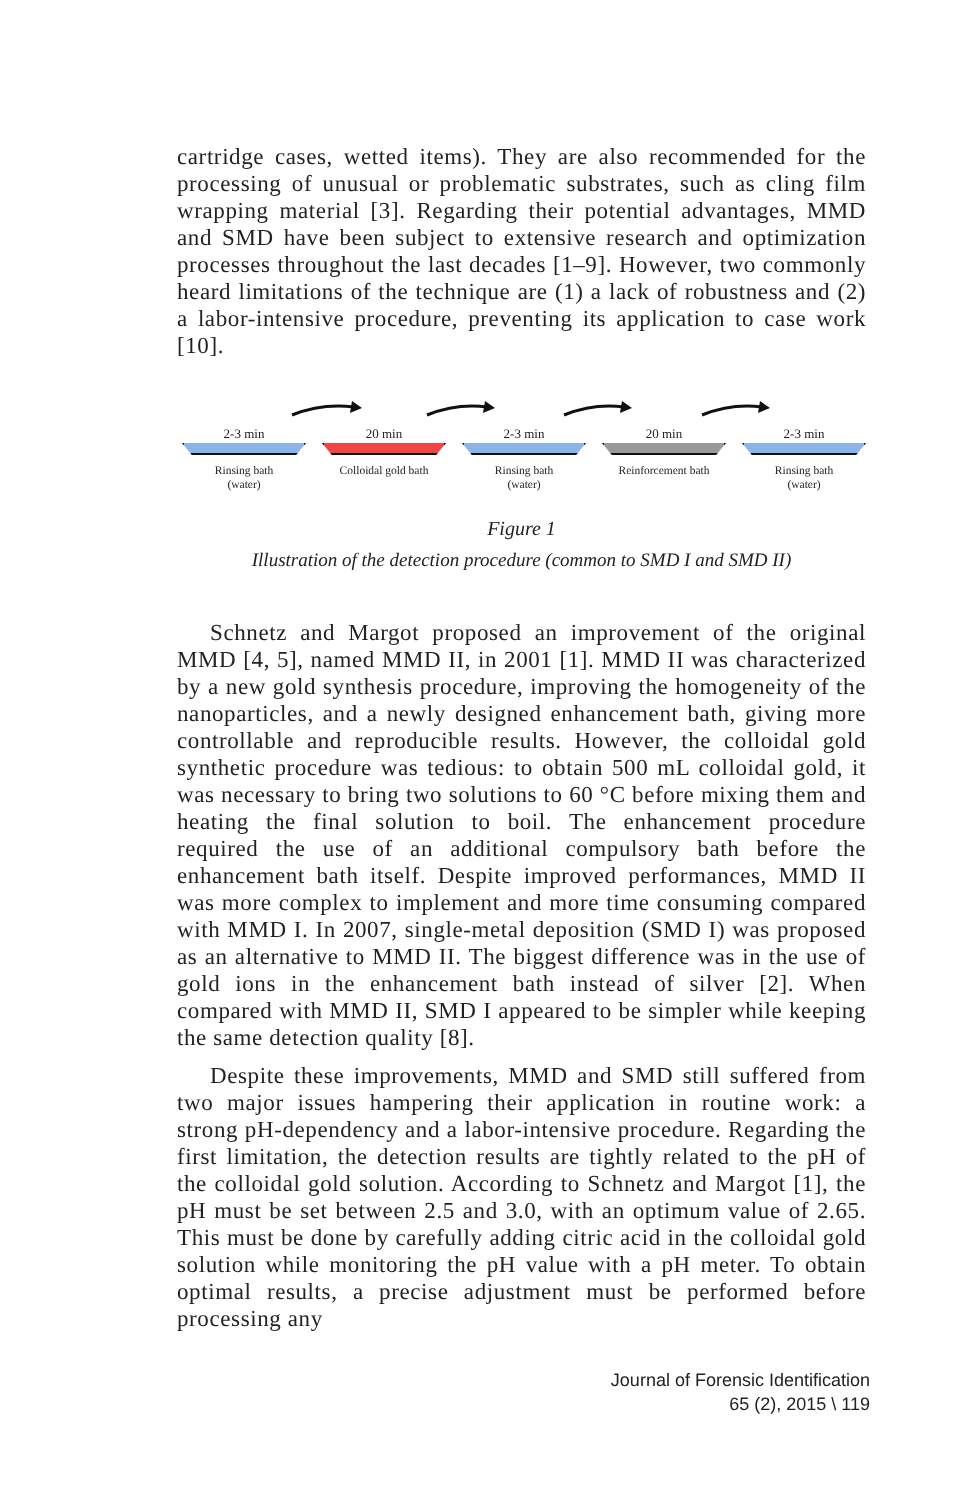cartridge cases, wetted items). They are also recommended for the processing of unusual or problematic substrates, such as cling film wrapping material [3]. Regarding their potential advantages, MMD and SMD have been subject to extensive research and optimization processes throughout the last decades [1–9]. However, two commonly heard limitations of the technique are (1) a lack of robustness and (2) a labor-intensive procedure, preventing its application to case work [10].
2-3 min
Rinsing bath
(water)
20 min
Colloidal gold bath
2-3 min
Rinsing bath
(water)
20 min
Reinforcement bath
2-3 min
Rinsing bath
(water)
Figure 1
Illustration of the detection procedure (common to SMD I and SMD II)
Schnetz and Margot proposed an improvement of the original MMD [4, 5], named MMD II, in 2001 [1]. MMD II was characterized by a new gold synthesis procedure, improving the homogeneity of the nanoparticles, and a newly designed enhancement bath, giving more controllable and reproducible results. However, the colloidal gold synthetic procedure was tedious: to obtain 500 mL colloidal gold, it was necessary to bring two solutions to 60 °C before mixing them and heating the final solution to boil. The enhancement procedure required the use of an additional compulsory bath before the enhancement bath itself. Despite improved performances, MMD II was more complex to implement and more time consuming compared with MMD I. In 2007, single-metal deposition (SMD I) was proposed as an alternative to MMD II. The biggest difference was in the use of gold ions in the enhancement bath instead of silver [2]. When compared with MMD II, SMD I appeared to be simpler while keeping the same detection quality [8].
Despite these improvements, MMD and SMD still suffered from two major issues hampering their application in routine work: a strong pH-dependency and a labor-intensive procedure. Regarding the first limitation, the detection results are tightly related to the pH of the colloidal gold solution. According to Schnetz and Margot [1], the pH must be set between 2.5 and 3.0, with an optimum value of 2.65. This must be done by carefully adding citric acid in the colloidal gold solution while monitoring the pH value with a pH meter. To obtain optimal results, a precise adjustment must be performed before processing any
Journal of Forensic Identification
65 (2), 2015 \ 119